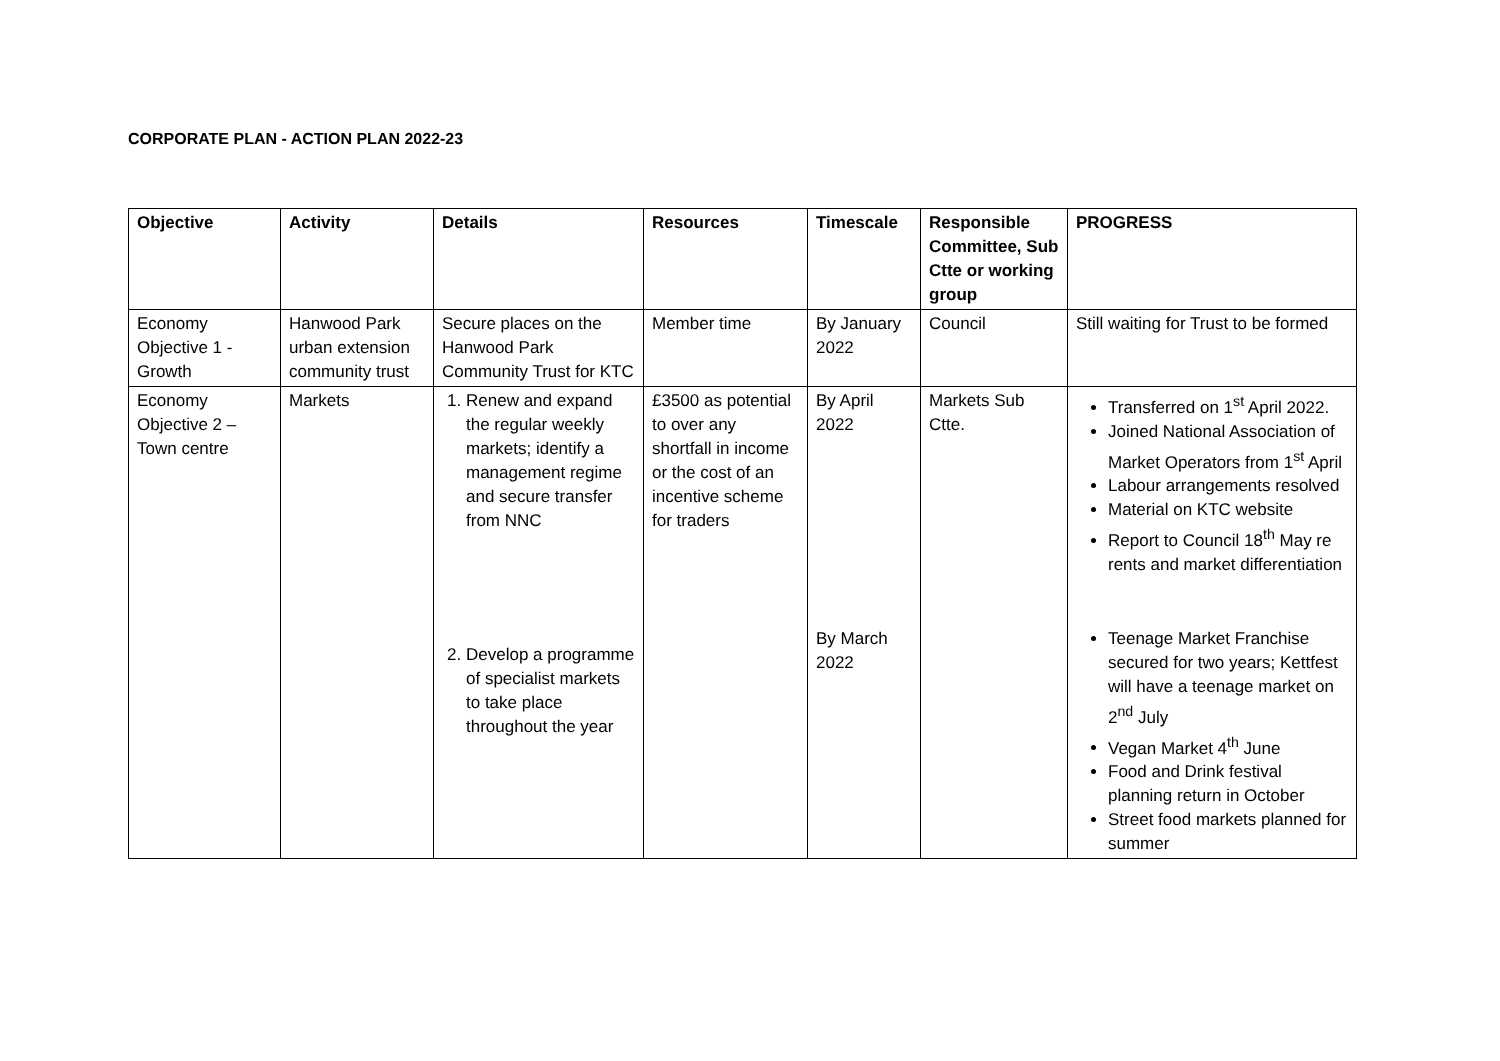CORPORATE PLAN - ACTION PLAN 2022-23
| Objective | Activity | Details | Resources | Timescale | Responsible Committee, Sub Ctte or working group | PROGRESS |
| --- | --- | --- | --- | --- | --- | --- |
| Economy Objective 1 - Growth | Hanwood Park urban extension community trust | Secure places on the Hanwood Park Community Trust for KTC | Member time | By January 2022 | Council | Still waiting for Trust to be formed |
| Economy Objective 2 – Town centre | Markets | 1. Renew and expand the regular weekly markets; identify a management regime and secure transfer from NNC 2. Develop a programme of specialist markets to take place throughout the year | £3500 as potential to over any shortfall in income or the cost of an incentive scheme for traders | By April 2022 By March 2022 | Markets Sub Ctte. | Transferred on 1<sup>st</sup> April 2022. Joined National Association of Market Operators from 1<sup>st</sup> April Labour arrangements resolved Material on KTC website Report to Council 18<sup>th</sup> May re rents and market differentiation Teenage Market Franchise secured for two years; Kettfest will have a teenage market on 2<sup>nd</sup> July Vegan Market 4<sup>th</sup> June Food and Drink festival planning return in October Street food markets planned for summer |